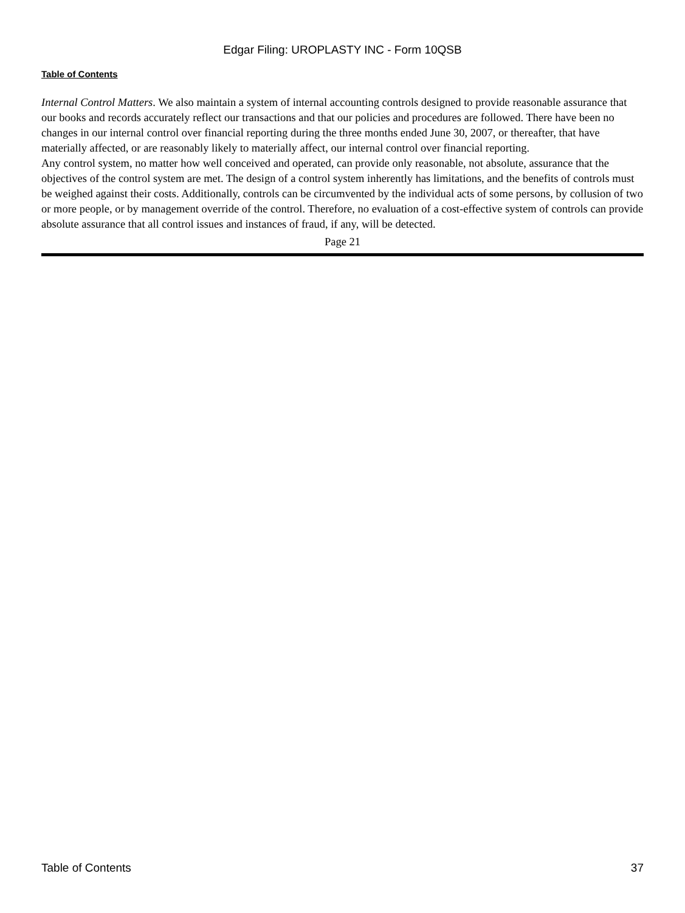Edgar Filing: UROPLASTY INC - Form 10QSB
Table of Contents
Internal Control Matters. We also maintain a system of internal accounting controls designed to provide reasonable assurance that our books and records accurately reflect our transactions and that our policies and procedures are followed. There have been no changes in our internal control over financial reporting during the three months ended June 30, 2007, or thereafter, that have materially affected, or are reasonably likely to materially affect, our internal control over financial reporting.
Any control system, no matter how well conceived and operated, can provide only reasonable, not absolute, assurance that the objectives of the control system are met. The design of a control system inherently has limitations, and the benefits of controls must be weighed against their costs. Additionally, controls can be circumvented by the individual acts of some persons, by collusion of two or more people, or by management override of the control. Therefore, no evaluation of a cost-effective system of controls can provide absolute assurance that all control issues and instances of fraud, if any, will be detected.
Page 21
Table of Contents 37